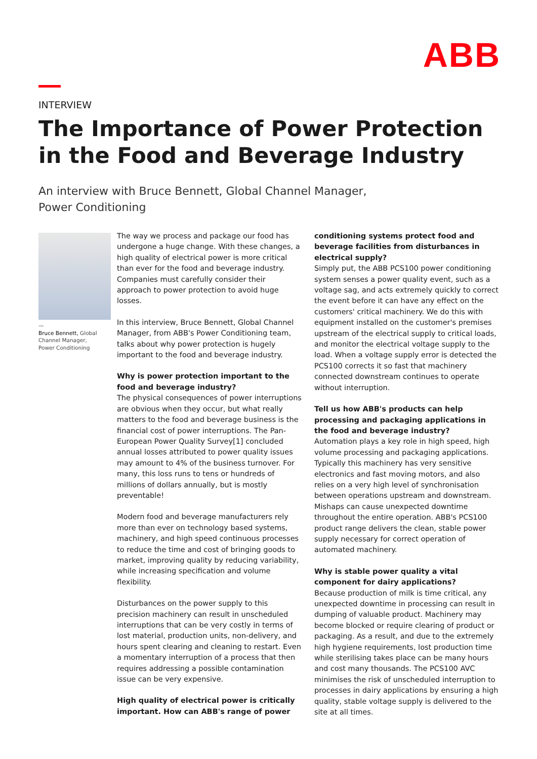ABB
INTERVIEW
The Importance of Power Protection
in the Food and Beverage Industry
An interview with Bruce Bennett, Global Channel Manager,
Power Conditioning
—
Bruce Bennett, Global Channel Manager, Power Conditioning
The way we process and package our food has undergone a huge change. With these changes, a high quality of electrical power is more critical than ever for the food and beverage industry. Companies must carefully consider their approach to power protection to avoid huge losses.
In this interview, Bruce Bennett, Global Channel Manager, from ABB's Power Conditioning team, talks about why power protection is hugely important to the food and beverage industry.
Why is power protection important to the food and beverage industry?
The physical consequences of power interruptions are obvious when they occur, but what really matters to the food and beverage business is the financial cost of power interruptions. The Pan-European Power Quality Survey[1] concluded annual losses attributed to power quality issues may amount to 4% of the business turnover. For many, this loss runs to tens or hundreds of millions of dollars annually, but is mostly preventable!
Modern food and beverage manufacturers rely more than ever on technology based systems, machinery, and high speed continuous processes to reduce the time and cost of bringing goods to market, improving quality by reducing variability, while increasing specification and volume flexibility.
Disturbances on the power supply to this precision machinery can result in unscheduled interruptions that can be very costly in terms of lost material, production units, non-delivery, and hours spent clearing and cleaning to restart. Even a momentary interruption of a process that then requires addressing a possible contamination issue can be very expensive.
High quality of electrical power is critically important. How can ABB's range of power
conditioning systems protect food and beverage facilities from disturbances in electrical supply?
Simply put, the ABB PCS100 power conditioning system senses a power quality event, such as a voltage sag, and acts extremely quickly to correct the event before it can have any effect on the customers' critical machinery. We do this with equipment installed on the customer's premises upstream of the electrical supply to critical loads, and monitor the electrical voltage supply to the load. When a voltage supply error is detected the PCS100 corrects it so fast that machinery connected downstream continues to operate without interruption.
Tell us how ABB's products can help processing and packaging applications in the food and beverage industry?
Automation plays a key role in high speed, high volume processing and packaging applications. Typically this machinery has very sensitive electronics and fast moving motors, and also relies on a very high level of synchronisation between operations upstream and downstream. Mishaps can cause unexpected downtime throughout the entire operation. ABB's PCS100 product range delivers the clean, stable power supply necessary for correct operation of automated machinery.
Why is stable power quality a vital component for dairy applications?
Because production of milk is time critical, any unexpected downtime in processing can result in dumping of valuable product. Machinery may become blocked or require clearing of product or packaging. As a result, and due to the extremely high hygiene requirements, lost production time while sterilising takes place can be many hours and cost many thousands. The PCS100 AVC minimises the risk of unscheduled interruption to processes in dairy applications by ensuring a high quality, stable voltage supply is delivered to the site at all times.